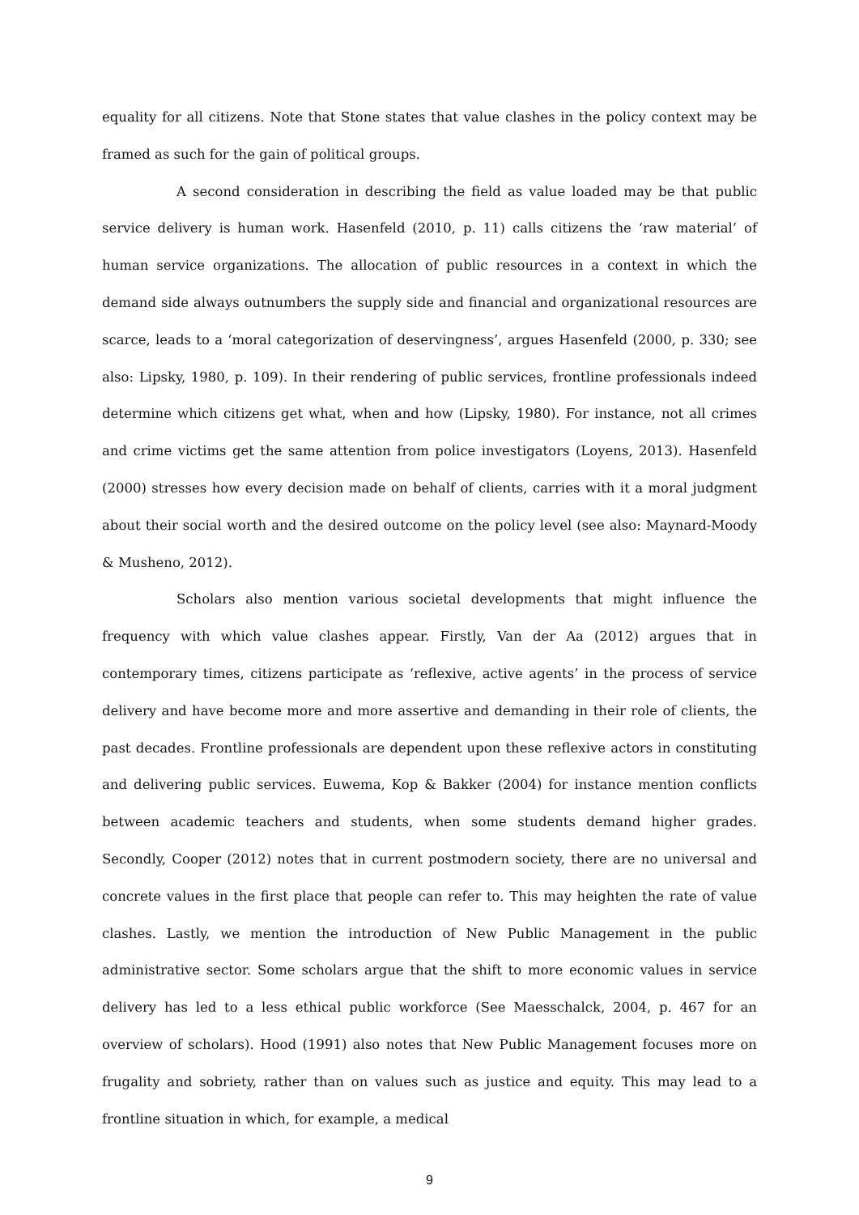equality for all citizens. Note that Stone states that value clashes in the policy context may be framed as such for the gain of political groups.
A second consideration in describing the field as value loaded may be that public service delivery is human work. Hasenfeld (2010, p. 11) calls citizens the ‘raw material’ of human service organizations. The allocation of public resources in a context in which the demand side always outnumbers the supply side and financial and organizational resources are scarce, leads to a ‘moral categorization of deservingness’, argues Hasenfeld (2000, p. 330; see also: Lipsky, 1980, p. 109). In their rendering of public services, frontline professionals indeed determine which citizens get what, when and how (Lipsky, 1980). For instance, not all crimes and crime victims get the same attention from police investigators (Loyens, 2013). Hasenfeld (2000) stresses how every decision made on behalf of clients, carries with it a moral judgment about their social worth and the desired outcome on the policy level (see also: Maynard-Moody & Musheno, 2012).
Scholars also mention various societal developments that might influence the frequency with which value clashes appear. Firstly, Van der Aa (2012) argues that in contemporary times, citizens participate as ‘reflexive, active agents’ in the process of service delivery and have become more and more assertive and demanding in their role of clients, the past decades. Frontline professionals are dependent upon these reflexive actors in constituting and delivering public services. Euwema, Kop & Bakker (2004) for instance mention conflicts between academic teachers and students, when some students demand higher grades. Secondly, Cooper (2012) notes that in current postmodern society, there are no universal and concrete values in the first place that people can refer to. This may heighten the rate of value clashes. Lastly, we mention the introduction of New Public Management in the public administrative sector. Some scholars argue that the shift to more economic values in service delivery has led to a less ethical public workforce (See Maesschalck, 2004, p. 467 for an overview of scholars). Hood (1991) also notes that New Public Management focuses more on frugality and sobriety, rather than on values such as justice and equity. This may lead to a frontline situation in which, for example, a medical
9